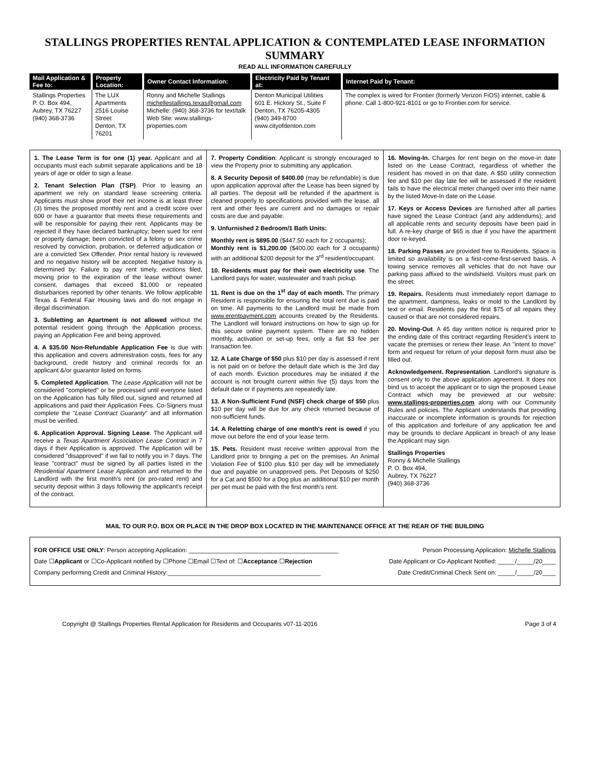STALLINGS PROPERTIES RENTAL APPLICATION & CONTEMPLATED LEASE INFORMATION SUMMARY
READ ALL INFORMATION CAREFULLY
| Mail Application & Fee to: | Property Location: | Owner Contact Information: | Electricity Paid by Tenant at: | Internet Paid by Tenant: |
| --- | --- | --- | --- | --- |
| Stallings Properties P. O. Box 494, Aubrey, TX 76227 (940) 368-3736 | The LUX Apartments 2516 Louise Street Denton, TX 76201 | Ronny and Michelle Stallings michellestallings.texas@gmail.com Michelle: (940) 368-3736 for text/talk Web Site: www.stallings-properties.com | Denton Municipal Utilities 601 E. Hickory St., Suite F Denton, TX 76205-4305 (940) 349-8700 www.cityofdenton.com | The complex is wired for Frontier (formerly Verizon FiOS) internet, cable & phone. Call 1-800-921-8101 or go to Frontier.com for service. |
1. The Lease Term is for one (1) year. Applicant and all occupants must each submit separate applications and be 18 years of age or older to sign a lease.
2. Tenant Selection Plan (TSP). Prior to leasing an apartment we rely on standard lease screening criteria. Applicants must show proof their net income is at least three (3) times the proposed monthly rent and a credit score over 600 or have a guarantor that meets these requirements and will be responsible for paying their rent. Applicants may be rejected if they have declared bankruptcy; been sued for rent or property damage; been convicted of a felony or sex crime resolved by conviction, probation, or deferred adjudication or are a convicted Sex Offender. Prior rental history is reviewed and no negative history will be accepted. Negative history is determined by: Failure to pay rent timely, evictions filed, moving prior to the expiration of the lease without owner consent, damages that exceed $1,000 or repeated disturbances reported by other tenants. We follow applicable Texas & Federal Fair Housing laws and do not engage in illegal discrimination.
3. Subletting an Apartment is not allowed without the potential resident going through the Application process, paying an Application Fee and being approved.
4. A $35.00 Non-Refundable Application Fee is due with this application and covers administration costs, fees for any background, credit history and criminal records for an applicant &/or guarantor listed on forms.
5. Completed Application. The Lease Application will not be considered "completed" or be processed until everyone listed on the Application has fully filled out, signed and returned all applications and paid their Application Fees. Co-Signers must complete the "Lease Contract Guaranty" and all information must be verified.
6. Application Approval. Signing Lease. The Applicant will receive a Texas Apartment Association Lease Contract in 7 days if their Application is approved. The Application will be considered "disapproved" if we fail to notify you in 7 days. The lease "contract" must be signed by all parties listed in the Residential Apartment Lease Application and returned to the Landlord with the first month's rent (or pro-rated rent) and security deposit within 3 days following the applicant's receipt of the contract.
7. Property Condition: Applicant is strongly encouraged to view the Property prior to submitting any application.
8. A Security Deposit of $400.00 (may be refundable) is due upon application approval after the Lease has been signed by all parties. The deposit will be refunded if the apartment is cleaned properly to specifications provided with the lease, all rent and other fees are current and no damages or repair costs are due and payable.
9. Unfurnished 2 Bedroom/1 Bath Units:
Monthly rent is $895.00 ($447.50 each for 2 occupants);
Monthly rent is $1,200.00 ($400.00 each for 3 occupants) with an additional $200 deposit for the 3<sup>rd</sup> resident/occupant.
10. Residents must pay for their own electricity use. The Landlord pays for water, wastewater and trash pickup.
11. Rent is due on the 1<sup>st</sup> day of each month. The primary Resident is responsible for ensuring the total rent due is paid on time. All payments to the Landlord must be made from www.erentpayment.com accounts created by the Residents. The Landlord will forward instructions on how to sign up for this secure online payment system. There are no hidden monthly, activation or set-up fees, only a flat $3 fee per transaction fee.
12. A Late Charge of $50 plus $10 per day is assessed if rent is not paid on or before the default date which is the 3rd day of each month. Eviction procedures may be initiated if the account is not brought current within five (5) days from the default date or if payments are repeatedly late.
13. A Non-Sufficient Fund (NSF) check charge of $50 plus $10 per day will be due for any check returned because of non-sufficient funds.
14. A Reletting charge of one month's rent is owed if you move out before the end of your lease term.
15. Pets. Resident must receive written approval from the Landlord prior to bringing a pet on the premises. An Animal Violation Fee of $100 plus $10 per day will be immediately due and payable on unapproved pets. Pet Deposits of $250 for a Cat and $500 for a Dog plus an additional $10 per month per pet must be paid with the first month's rent.
16. Moving-In. Charges for rent begin on the move-in date listed on the Lease Contract, regardless of whether the resident has moved in on that date. A $50 utility connection fee and $10 per day late fee will be assessed if the resident fails to have the electrical meter changed over into their name by the listed Move-In date on the Lease.
17. Keys or Access Devices are furnished after all parties have signed the Lease Contract (and any addendums); and all applicable rents and security deposits have been paid in full. A re-key charge of $65 is due if you have the apartment door re-keyed.
18. Parking Passes are provided free to Residents. Space is limited so availability is on a first-come-first-served basis. A towing service removes all vehicles that do not have our parking pass affixed to the windshield. Visitors must park on the street.
19. Repairs. Residents must immediately report damage to the apartment, dampness, leaks or mold to the Landlord by text or email. Residents pay the first $75 of all repairs they caused or that are not considered repairs.
20. Moving-Out. A 45 day written notice is required prior to the ending date of this contract regarding Resident's intent to vacate the premises or renew their lease. An "intent to move" form and request for return of your deposit form must also be filled out.
Acknowledgement. Representation. Landlord's signature is consent only to the above application agreement. It does not bind us to accept the applicant or to sign the proposed Lease Contract which may be previewed at our website: www.stallings-properties.com along with our Community Rules and policies. The Applicant understands that providing inaccurate or incomplete information is grounds for rejection of this application and forfeiture of any application fee and may be grounds to declare Applicant in breach of any lease the Applicant may sign.
Stallings Properties
Ronny & Michelle Stallings
P. O. Box 494,
Aubrey, TX 76227
(940) 368-3736
MAIL TO OUR P.O. BOX OR PLACE IN THE DROP BOX LOCATED IN THE MAINTENANCE OFFICE AT THE REAR OF THE BUILDING
FOR OFFICE USE ONLY: Person accepting Application: ____________________________________________ Person Processing Application: Michelle Stallings
Date ☐Applicant or ☐Co-Applicant notified by ☐Phone ☐Email ☐Text of: ☐Acceptance ☐Rejection Date Applicant or Co-Applicant Notified: _____/_____/20____
Company performing Credit and Criminal History:_____________________________________________ Date Credit/Criminal Check Sent on: _____/_____/20____
Copyright @ Stallings Properties Rental Application for Residents and Occupants v07-11-2016 Page 3 of 4